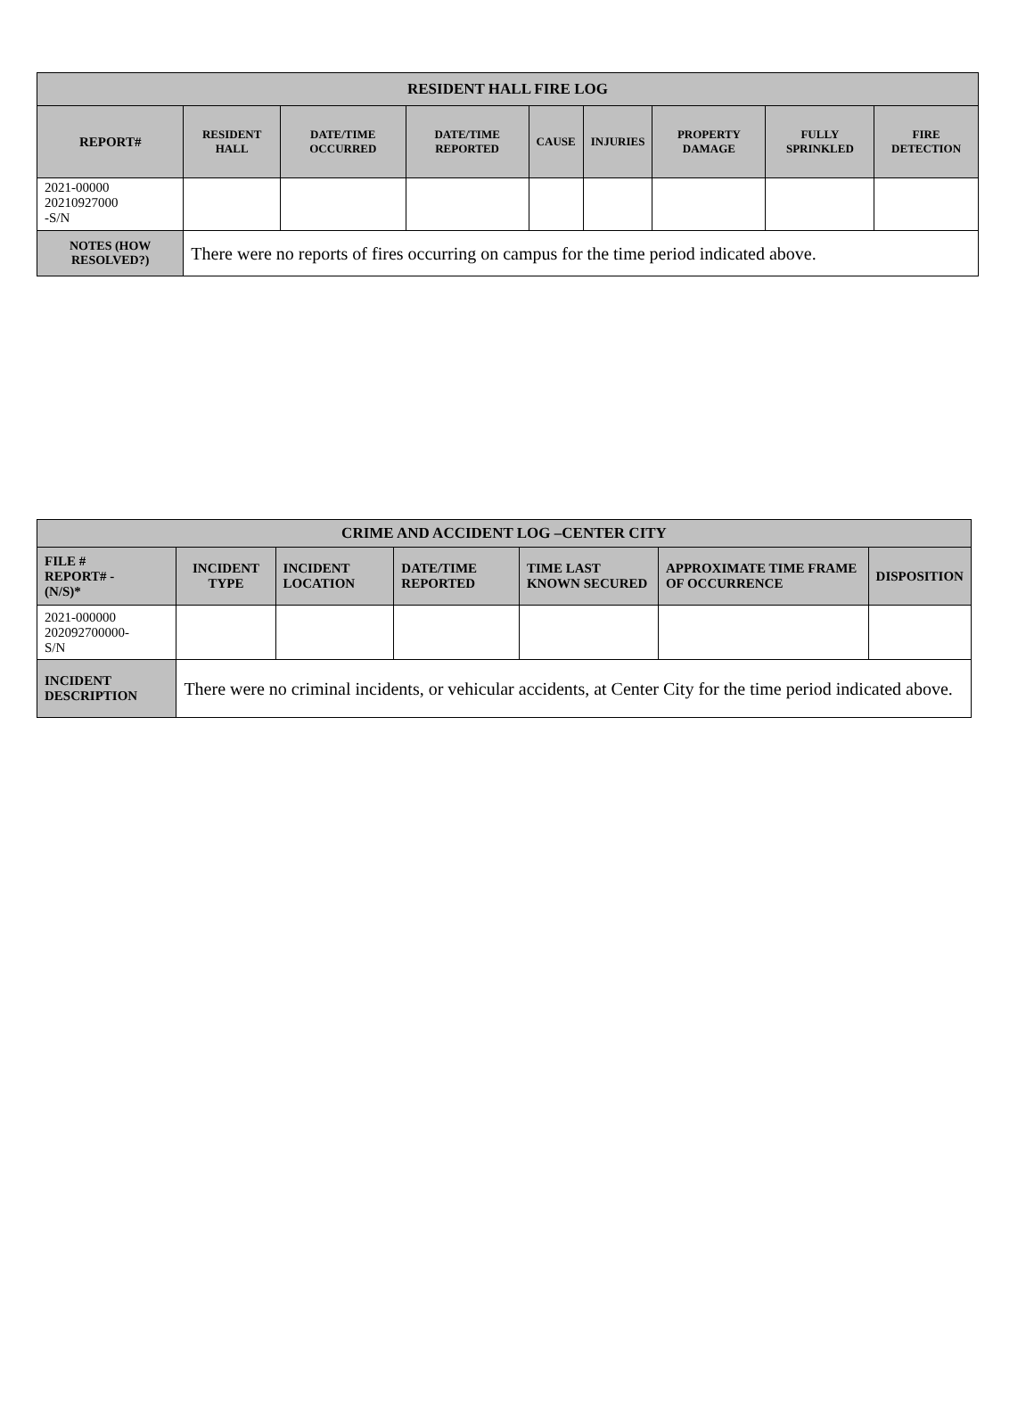| RESIDENT HALL FIRE LOG | | | | | | | | |
| --- | --- | --- | --- | --- | --- | --- | --- | --- |
| REPORT# | RESIDENT HALL | DATE/TIME OCCURRED | DATE/TIME REPORTED | CAUSE | INJURIES | PROPERTY DAMAGE | FULLY SPRINKLED | FIRE DETECTION |
| 2021-00000 20210927000 -S/N | | | | | | | | |
| NOTES (HOW RESOLVED?) | There were no reports of fires occurring on campus for the time period indicated above. | | | | | | | |
| CRIME AND ACCIDENT LOG –CENTER CITY | | | | | | |
| --- | --- | --- | --- | --- | --- | --- |
| FILE # REPORT# - (N/S)* | INCIDENT TYPE | INCIDENT LOCATION | DATE/TIME REPORTED | TIME LAST KNOWN SECURED | APPROXIMATE TIME FRAME OF OCCURRENCE | DISPOSITION |
| 2021-000000 202092700000- S/N | | | | | | |
| INCIDENT DESCRIPTION | There were no criminal incidents, or vehicular accidents, at Center City for the time period indicated above. | | | | | |